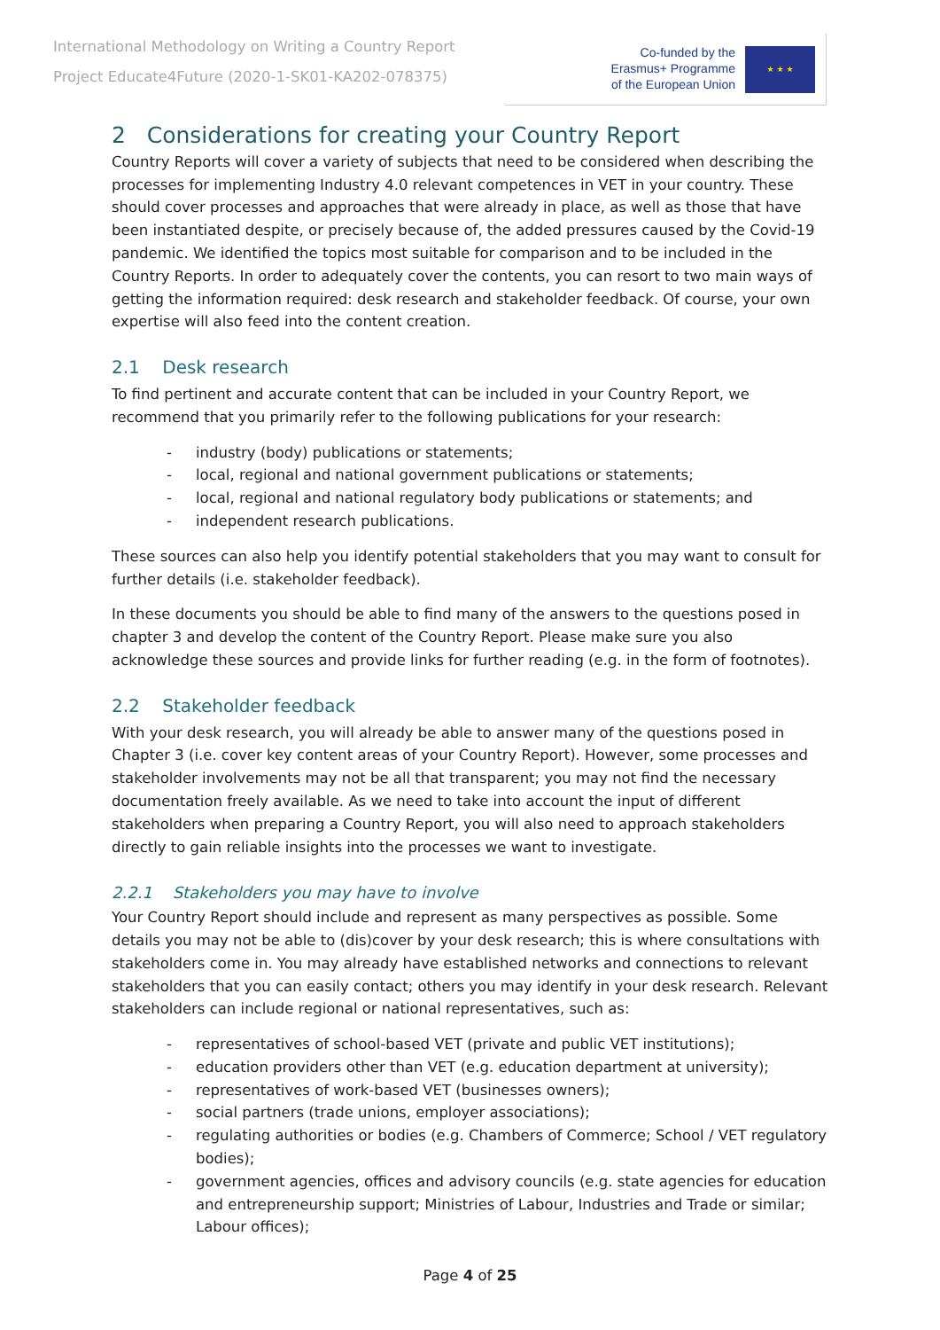International Methodology on Writing a Country Report
Project Educate4Future (2020-1-SK01-KA202-078375)
Co-funded by the
Erasmus+ Programme
of the European Union
★ ★ ★
2 Considerations for creating your Country Report
Country Reports will cover a variety of subjects that need to be considered when describing the processes for implementing Industry 4.0 relevant competences in VET in your country. These should cover processes and approaches that were already in place, as well as those that have been instantiated despite, or precisely because of, the added pressures caused by the Covid-19 pandemic. We identified the topics most suitable for comparison and to be included in the Country Reports. In order to adequately cover the contents, you can resort to two main ways of getting the information required: desk research and stakeholder feedback. Of course, your own expertise will also feed into the content creation.
2.1 Desk research
To find pertinent and accurate content that can be included in your Country Report, we recommend that you primarily refer to the following publications for your research:
- industry (body) publications or statements;
- local, regional and national government publications or statements;
- local, regional and national regulatory body publications or statements; and
- independent research publications.
These sources can also help you identify potential stakeholders that you may want to consult for further details (i.e. stakeholder feedback).
In these documents you should be able to find many of the answers to the questions posed in chapter 3 and develop the content of the Country Report. Please make sure you also acknowledge these sources and provide links for further reading (e.g. in the form of footnotes).
2.2 Stakeholder feedback
With your desk research, you will already be able to answer many of the questions posed in Chapter 3 (i.e. cover key content areas of your Country Report). However, some processes and stakeholder involvements may not be all that transparent; you may not find the necessary documentation freely available. As we need to take into account the input of different stakeholders when preparing a Country Report, you will also need to approach stakeholders directly to gain reliable insights into the processes we want to investigate.
2.2.1 Stakeholders you may have to involve
Your Country Report should include and represent as many perspectives as possible. Some details you may not be able to (dis)cover by your desk research; this is where consultations with stakeholders come in. You may already have established networks and connections to relevant stakeholders that you can easily contact; others you may identify in your desk research. Relevant stakeholders can include regional or national representatives, such as:
- representatives of school-based VET (private and public VET institutions);
- education providers other than VET (e.g. education department at university);
- representatives of work-based VET (businesses owners);
- social partners (trade unions, employer associations);
- regulating authorities or bodies (e.g. Chambers of Commerce; School / VET regulatory bodies);
- government agencies, offices and advisory councils (e.g. state agencies for education and entrepreneurship support; Ministries of Labour, Industries and Trade or similar; Labour offices);
Page 4 of 25